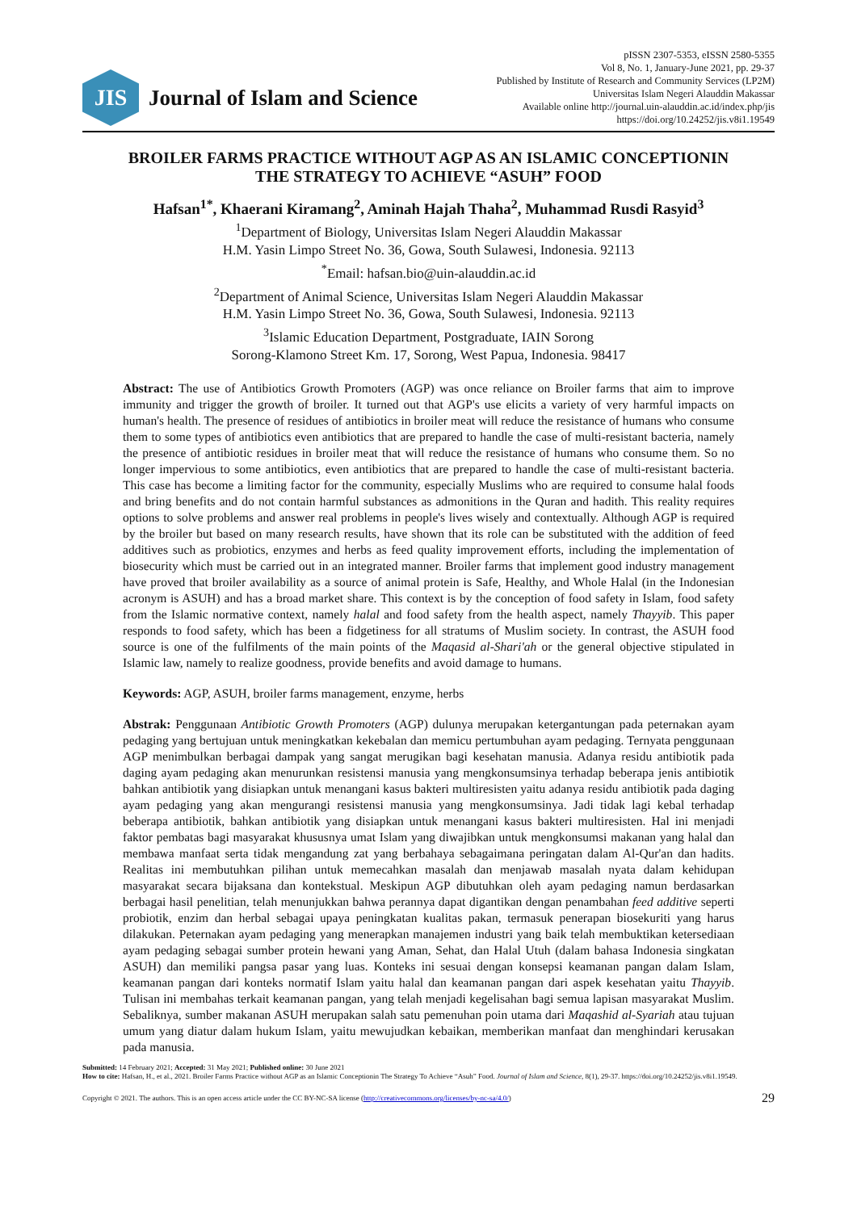JIS
Journal of Islam and Science
pISSN 2307-5353, eISSN 2580-5355
Vol 8, No. 1, January-June 2021, pp. 29-37
Published by Institute of Research and Community Services (LP2M)
Universitas Islam Negeri Alauddin Makassar
Available online http://journal.uin-alauddin.ac.id/index.php/jis
https://doi.org/10.24252/jis.v8i1.19549
BROILER FARMS PRACTICE WITHOUT AGP AS AN ISLAMIC CONCEPTIONIN
THE STRATEGY TO ACHIEVE “ASUH” FOOD
Hafsan<sup>1*</sup>, Khaerani Kiramang<sup>2</sup>, Aminah Hajah Thaha<sup>2</sup>, Muhammad Rusdi Rasyid<sup>3</sup>
<sup>1</sup> Department of Biology, Universitas Islam Negeri Alauddin Makassar
H.M. Yasin Limpo Street No. 36, Gowa, South Sulawesi, Indonesia. 92113
<sup>*</sup> Email: hafsan.bio@uin-alauddin.ac.id
<sup>2</sup> Department of Animal Science, Universitas Islam Negeri Alauddin Makassar
H.M. Yasin Limpo Street No. 36, Gowa, South Sulawesi, Indonesia. 92113
<sup>3</sup> Islamic Education Department, Postgraduate, IAIN Sorong
Sorong-Klamono Street Km. 17, Sorong, West Papua, Indonesia. 98417
Abstract: The use of Antibiotics Growth Promoters (AGP) was once reliance on Broiler farms that aim to improve immunity and trigger the growth of broiler. It turned out that AGP's use elicits a variety of very harmful impacts on human's health. The presence of residues of antibiotics in broiler meat will reduce the resistance of humans who consume them to some types of antibiotics even antibiotics that are prepared to handle the case of multi-resistant bacteria, namely the presence of antibiotic residues in broiler meat that will reduce the resistance of humans who consume them. So no longer impervious to some antibiotics, even antibiotics that are prepared to handle the case of multi-resistant bacteria. This case has become a limiting factor for the community, especially Muslims who are required to consume halal foods and bring benefits and do not contain harmful substances as admonitions in the Quran and hadith. This reality requires options to solve problems and answer real problems in people's lives wisely and contextually. Although AGP is required by the broiler but based on many research results, have shown that its role can be substituted with the addition of feed additives such as probiotics, enzymes and herbs as feed quality improvement efforts, including the implementation of biosecurity which must be carried out in an integrated manner. Broiler farms that implement good industry management have proved that broiler availability as a source of animal protein is Safe, Healthy, and Whole Halal (in the Indonesian acronym is ASUH) and has a broad market share. This context is by the conception of food safety in Islam, food safety from the Islamic normative context, namely halal and food safety from the health aspect, namely Thayyib. This paper responds to food safety, which has been a fidgetiness for all stratums of Muslim society. In contrast, the ASUH food source is one of the fulfilments of the main points of the Maqasid al-Shari'ah or the general objective stipulated in Islamic law, namely to realize goodness, provide benefits and avoid damage to humans.
Keywords: AGP, ASUH, broiler farms management, enzyme, herbs
Abstrak: Penggunaan Antibiotic Growth Promoters (AGP) dulunya merupakan ketergantungan pada peternakan ayam pedaging yang bertujuan untuk meningkatkan kekebalan dan memicu pertumbuhan ayam pedaging. Ternyata penggunaan AGP menimbulkan berbagai dampak yang sangat merugikan bagi kesehatan manusia. Adanya residu antibiotik pada daging ayam pedaging akan menurunkan resistensi manusia yang mengkonsumsinya terhadap beberapa jenis antibiotik bahkan antibiotik yang disiapkan untuk menangani kasus bakteri multiresisten yaitu adanya residu antibiotik pada daging ayam pedaging yang akan mengurangi resistensi manusia yang mengkonsumsinya. Jadi tidak lagi kebal terhadap beberapa antibiotik, bahkan antibiotik yang disiapkan untuk menangani kasus bakteri multiresisten. Hal ini menjadi faktor pembatas bagi masyarakat khususnya umat Islam yang diwajibkan untuk mengkonsumsi makanan yang halal dan membawa manfaat serta tidak mengandung zat yang berbahaya sebagaimana peringatan dalam Al-Qur'an dan hadits. Realitas ini membutuhkan pilihan untuk memecahkan masalah dan menjawab masalah nyata dalam kehidupan masyarakat secara bijaksana dan kontekstual. Meskipun AGP dibutuhkan oleh ayam pedaging namun berdasarkan berbagai hasil penelitian, telah menunjukkan bahwa perannya dapat digantikan dengan penambahan feed additive seperti probiotik, enzim dan herbal sebagai upaya peningkatan kualitas pakan, termasuk penerapan biosekuriti yang harus dilakukan. Peternakan ayam pedaging yang menerapkan manajemen industri yang baik telah membuktikan ketersediaan ayam pedaging sebagai sumber protein hewani yang Aman, Sehat, dan Halal Utuh (dalam bahasa Indonesia singkatan ASUH) dan memiliki pangsa pasar yang luas. Konteks ini sesuai dengan konsepsi keamanan pangan dalam Islam, keamanan pangan dari konteks normatif Islam yaitu halal dan keamanan pangan dari aspek kesehatan yaitu Thayyib. Tulisan ini membahas terkait keamanan pangan, yang telah menjadi kegelisahan bagi semua lapisan masyarakat Muslim. Sebaliknya, sumber makanan ASUH merupakan salah satu pemenuhan poin utama dari Maqashid al-Syariah atau tujuan umum yang diatur dalam hukum Islam, yaitu mewujudkan kebaikan, memberikan manfaat dan menghindari kerusakan pada manusia.
Submitted: 14 February 2021; Accepted: 31 May 2021; Published online: 30 June 2021
How to cite: Hafsan, H., et al., 2021. Broiler Farms Practice without AGP as an Islamic Conceptionin The Strategy To Achieve “Asuh” Food. Journal of Islam and Science, 8(1), 29-37. https://doi.org/10.24252/jis.v8i1.19549.
Copyright © 2021. The authors. This is an open access article under the CC BY-NC-SA license (http://creativecommons.org/licenses/by-nc-sa/4.0/) 29